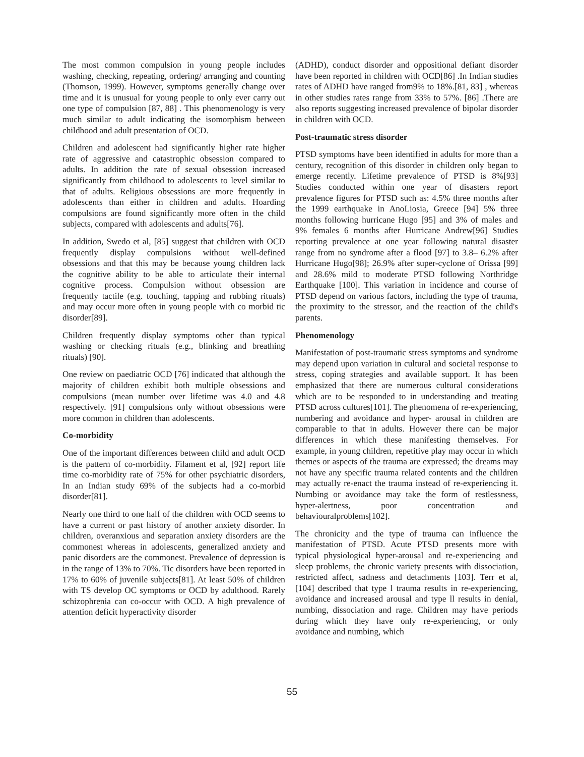The most common compulsion in young people includes washing, checking, repeating, ordering/ arranging and counting (Thomson, 1999). However, symptoms generally change over time and it is unusual for young people to only ever carry out one type of compulsion [87, 88] . This phenomenology is very much similar to adult indicating the isomorphism between childhood and adult presentation of OCD.
Children and adolescent had significantly higher rate higher rate of aggressive and catastrophic obsession compared to adults. In addition the rate of sexual obsession increased significantly from childhood to adolescents to level similar to that of adults. Religious obsessions are more frequently in adolescents than either in children and adults. Hoarding compulsions are found significantly more often in the child subjects, compared with adolescents and adults[76].
In addition, Swedo et al, [85] suggest that children with OCD frequently display compulsions without well-defined obsessions and that this may be because young children lack the cognitive ability to be able to articulate their internal cognitive process. Compulsion without obsession are frequently tactile (e.g. touching, tapping and rubbing rituals) and may occur more often in young people with co morbid tic disorder[89].
Children frequently display symptoms other than typical washing or checking rituals (e.g., blinking and breathing rituals) [90].
One review on paediatric OCD [76] indicated that although the majority of children exhibit both multiple obsessions and compulsions (mean number over lifetime was 4.0 and 4.8 respectively. [91] compulsions only without obsessions were more common in children than adolescents.
Co-morbidity
One of the important differences between child and adult OCD is the pattern of co-morbidity. Filament et al, [92] report life time co-morbidity rate of 75% for other psychiatric disorders, In an Indian study 69% of the subjects had a co-morbid disorder[81].
Nearly one third to one half of the children with OCD seems to have a current or past history of another anxiety disorder. In children, overanxious and separation anxiety disorders are the commonest whereas in adolescents, generalized anxiety and panic disorders are the commonest. Prevalence of depression is in the range of 13% to 70%. Tic disorders have been reported in 17% to 60% of juvenile subjects[81]. At least 50% of children with TS develop OC symptoms or OCD by adulthood. Rarely schizophrenia can co-occur with OCD. A high prevalence of attention deficit hyperactivity disorder
(ADHD), conduct disorder and oppositional defiant disorder have been reported in children with OCD[86] .In Indian studies rates of ADHD have ranged from9% to 18%.[81, 83] , whereas in other studies rates range from 33% to 57%. [86] .There are also reports suggesting increased prevalence of bipolar disorder in children with OCD.
Post-traumatic stress disorder
PTSD symptoms have been identified in adults for more than a century, recognition of this disorder in children only began to emerge recently. Lifetime prevalence of PTSD is 8%[93] Studies conducted within one year of disasters report prevalence figures for PTSD such as: 4.5% three months after the 1999 earthquake in AnoLiosia, Greece [94] 5% three months following hurricane Hugo [95] and 3% of males and 9% females 6 months after Hurricane Andrew[96] Studies reporting prevalence at one year following natural disaster range from no syndrome after a flood [97] to 3.8– 6.2% after Hurricane Hugo[98]; 26.9% after super-cyclone of Orissa [99] and 28.6% mild to moderate PTSD following Northridge Earthquake [100]. This variation in incidence and course of PTSD depend on various factors, including the type of trauma, the proximity to the stressor, and the reaction of the child's parents.
Phenomenology
Manifestation of post-traumatic stress symptoms and syndrome may depend upon variation in cultural and societal response to stress, coping strategies and available support. It has been emphasized that there are numerous cultural considerations which are to be responded to in understanding and treating PTSD across cultures[101]. The phenomena of re-experiencing, numbering and avoidance and hyper- arousal in children are comparable to that in adults. However there can be major differences in which these manifesting themselves. For example, in young children, repetitive play may occur in which themes or aspects of the trauma are expressed; the dreams may not have any specific trauma related contents and the children may actually re-enact the trauma instead of re-experiencing it. Numbing or avoidance may take the form of restlessness, hyper-alertness, poor concentration and behaviouralproblems[102].
The chronicity and the type of trauma can influence the manifestation of PTSD. Acute PTSD presents more with typical physiological hyper-arousal and re-experiencing and sleep problems, the chronic variety presents with dissociation, restricted affect, sadness and detachments [103]. Terr et al,[104] described that type l trauma results in re-experiencing, avoidance and increased arousal and type ll results in denial, numbing, dissociation and rage. Children may have periods during which they have only re-experiencing, or only avoidance and numbing, which
55